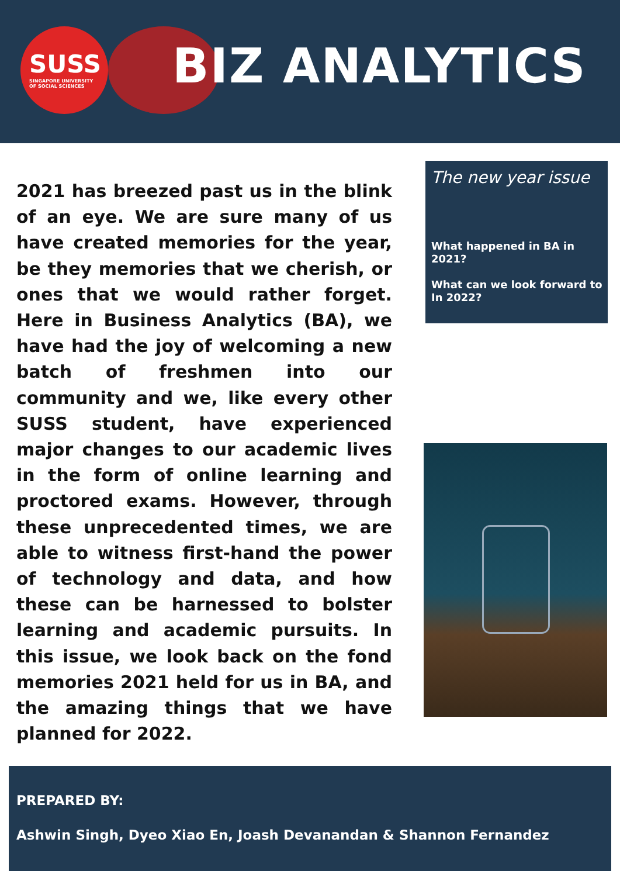SUSS
SINGAPORE UNIVERSITY
OF SOCIAL SCIENCES
BIZ ANALYTICS
2021 has breezed past us in the blink of an eye. We are sure many of us have created memories for the year, be they memories that we cherish, or ones that we would rather forget. Here in Business Analytics (BA), we have had the joy of welcoming a new batch of freshmen into our community and we, like every other SUSS student, have experienced major changes to our academic lives in the form of online learning and proctored exams. However, through these unprecedented times, we are able to witness first-hand the power of technology and data, and how these can be harnessed to bolster learning and academic pursuits. In this issue, we look back on the fond memories 2021 held for us in BA, and the amazing things that we have planned for 2022.
The new year issue
What happened in BA in 2021?
What can we look forward to In 2022?
PREPARED BY:
Ashwin Singh, Dyeo Xiao En, Joash Devanandan & Shannon Fernandez